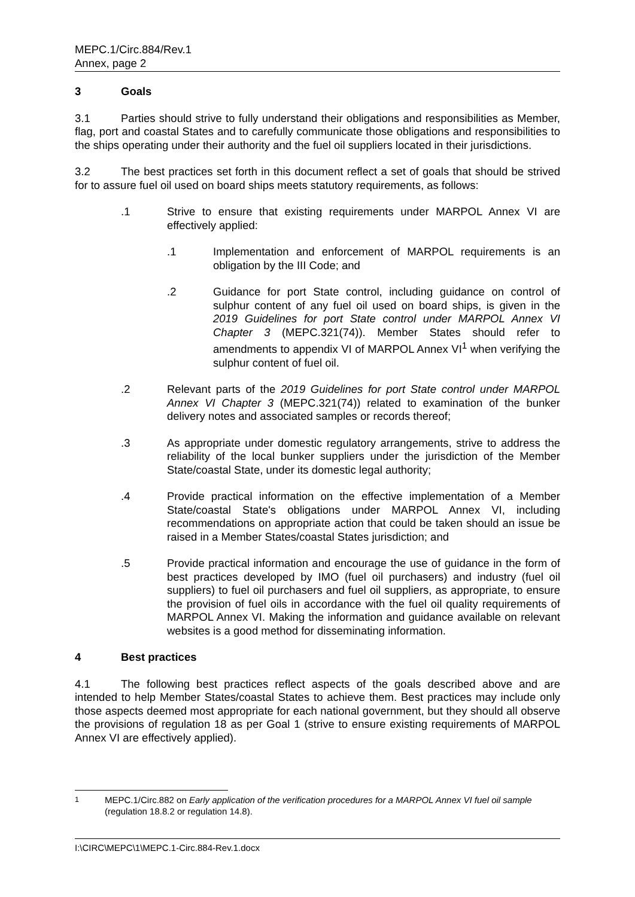MEPC.1/Circ.884/Rev.1
Annex, page 2
3 Goals
3.1 Parties should strive to fully understand their obligations and responsibilities as Member, flag, port and coastal States and to carefully communicate those obligations and responsibilities to the ships operating under their authority and the fuel oil suppliers located in their jurisdictions.
3.2 The best practices set forth in this document reflect a set of goals that should be strived for to assure fuel oil used on board ships meets statutory requirements, as follows:
.1 Strive to ensure that existing requirements under MARPOL Annex VI are effectively applied:
.1 Implementation and enforcement of MARPOL requirements is an obligation by the III Code; and
.2 Guidance for port State control, including guidance on control of sulphur content of any fuel oil used on board ships, is given in the 2019 Guidelines for port State control under MARPOL Annex VI Chapter 3 (MEPC.321(74)). Member States should refer to amendments to appendix VI of MARPOL Annex VI<sup>1</sup> when verifying the sulphur content of fuel oil.
.2 Relevant parts of the 2019 Guidelines for port State control under MARPOL Annex VI Chapter 3 (MEPC.321(74)) related to examination of the bunker delivery notes and associated samples or records thereof;
.3 As appropriate under domestic regulatory arrangements, strive to address the reliability of the local bunker suppliers under the jurisdiction of the Member State/coastal State, under its domestic legal authority;
.4 Provide practical information on the effective implementation of a Member State/coastal State's obligations under MARPOL Annex VI, including recommendations on appropriate action that could be taken should an issue be raised in a Member States/coastal States jurisdiction; and
.5 Provide practical information and encourage the use of guidance in the form of best practices developed by IMO (fuel oil purchasers) and industry (fuel oil suppliers) to fuel oil purchasers and fuel oil suppliers, as appropriate, to ensure the provision of fuel oils in accordance with the fuel oil quality requirements of MARPOL Annex VI. Making the information and guidance available on relevant websites is a good method for disseminating information.
4 Best practices
4.1 The following best practices reflect aspects of the goals described above and are intended to help Member States/coastal States to achieve them. Best practices may include only those aspects deemed most appropriate for each national government, but they should all observe the provisions of regulation 18 as per Goal 1 (strive to ensure existing requirements of MARPOL Annex VI are effectively applied).
<sup>1</sup> MEPC.1/Circ.882 on Early application of the verification procedures for a MARPOL Annex VI fuel oil sample (regulation 18.8.2 or regulation 14.8).
I:\CIRC\MEPC\1\MEPC.1-Circ.884-Rev.1.docx